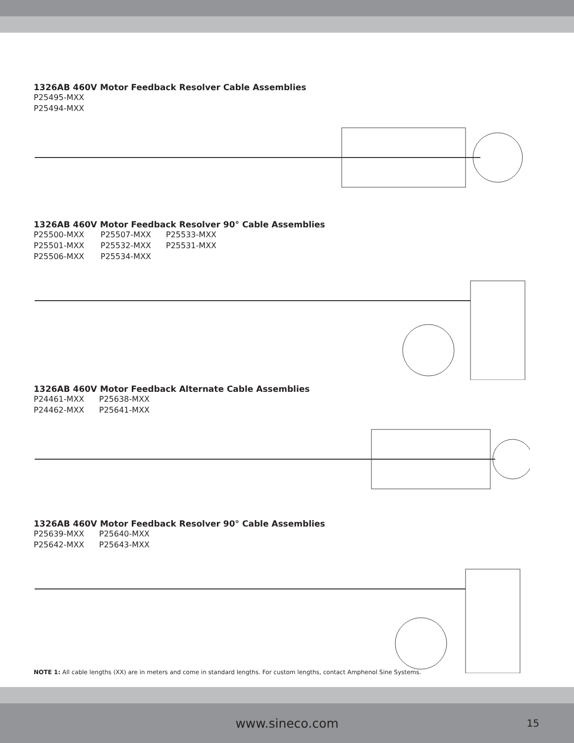1326AB 460V Motor Feedback Resolver Cable Assemblies
P25495-MXX
P25494-MXX
1326AB 460V Motor Feedback Resolver 90° Cable Assemblies
P25500-MXX P25507-MXX P25533-MXX P25501-MXX P25532-MXX P25531-MXX P25506-MXX P25534-MXX
1326AB 460V Motor Feedback Alternate Cable Assemblies
P24461-MXX P25638-MXX P24462-MXX P25641-MXX
1326AB 460V Motor Feedback Resolver 90° Cable Assemblies
P25639-MXX P25640-MXX P25642-MXX P25643-MXX
NOTE 1: All cable lengths (XX) are in meters and come in standard lengths. For custom lengths, contact Amphenol Sine Systems.
www.sineco.com 15